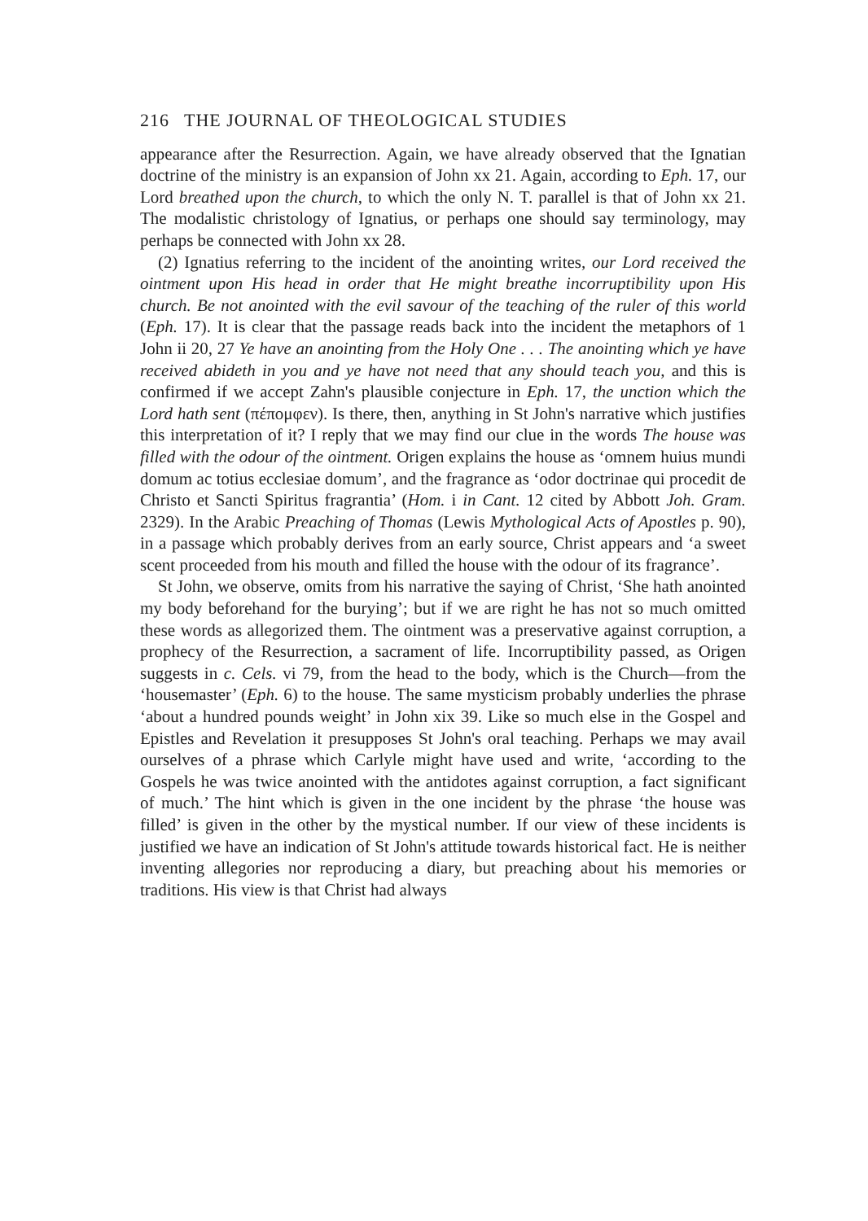216 THE JOURNAL OF THEOLOGICAL STUDIES
appearance after the Resurrection. Again, we have already observed that the Ignatian doctrine of the ministry is an expansion of John xx 21. Again, according to Eph. 17, our Lord breathed upon the church, to which the only N. T. parallel is that of John xx 21. The modalistic christology of Ignatius, or perhaps one should say terminology, may perhaps be connected with John xx 28.
(2) Ignatius referring to the incident of the anointing writes, our Lord received the ointment upon His head in order that He might breathe incorruptibility upon His church. Be not anointed with the evil savour of the teaching of the ruler of this world (Eph. 17). It is clear that the passage reads back into the incident the metaphors of 1 John ii 20, 27 Ye have an anointing from the Holy One . . . The anointing which ye have received abideth in you and ye have not need that any should teach you, and this is confirmed if we accept Zahn's plausible conjecture in Eph. 17, the unction which the Lord hath sent (πέπομφεν). Is there, then, anything in St John's narrative which justifies this interpretation of it? I reply that we may find our clue in the words The house was filled with the odour of the ointment. Origen explains the house as ‘omnem huius mundi domum ac totius ecclesiae domum’, and the fragrance as ‘odor doctrinae qui procedit de Christo et Sancti Spiritus fragrantia’ (Hom. i in Cant. 12 cited by Abbott Joh. Gram. 2329). In the Arabic Preaching of Thomas (Lewis Mythological Acts of Apostles p. 90), in a passage which probably derives from an early source, Christ appears and ‘a sweet scent proceeded from his mouth and filled the house with the odour of its fragrance’.
St John, we observe, omits from his narrative the saying of Christ, ‘She hath anointed my body beforehand for the burying’; but if we are right he has not so much omitted these words as allegorized them. The ointment was a preservative against corruption, a prophecy of the Resurrection, a sacrament of life. Incorruptibility passed, as Origen suggests in c. Cels. vi 79, from the head to the body, which is the Church—from the ‘housemaster’ (Eph. 6) to the house. The same mysticism probably underlies the phrase ‘about a hundred pounds weight’ in John xix 39. Like so much else in the Gospel and Epistles and Revelation it presupposes St John's oral teaching. Perhaps we may avail ourselves of a phrase which Carlyle might have used and write, ‘according to the Gospels he was twice anointed with the antidotes against corruption, a fact significant of much.’ The hint which is given in the one incident by the phrase ‘the house was filled’ is given in the other by the mystical number. If our view of these incidents is justified we have an indication of St John's attitude towards historical fact. He is neither inventing allegories nor reproducing a diary, but preaching about his memories or traditions. His view is that Christ had always